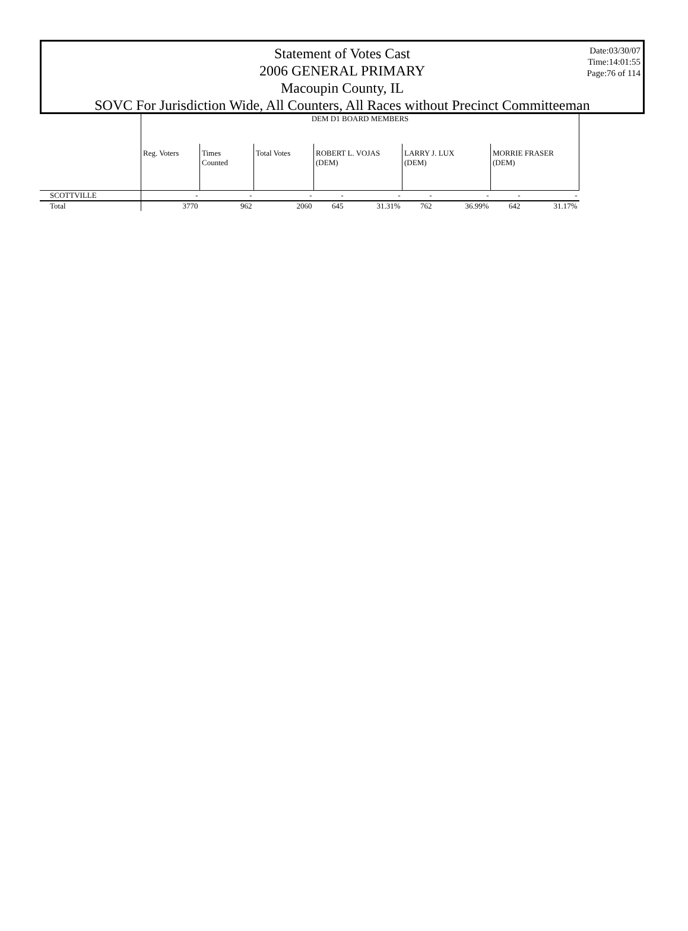Statement of Votes Cast
2006 GENERAL PRIMARY
Macoupin County, IL
SOVC For Jurisdiction Wide, All Counters, All Races without Precinct Committeeman
Date:03/30/07
Time:14:01:55
Page:76 of 114
| | DEM D1 BOARD MEMBERS | | | | | | | | |
| | Reg. Voters | Times Counted | Total Votes | ROBERT L. VOJAS (DEM) | | LARRY J. LUX (DEM) | | MORRIE FRASER (DEM) | |
| SCOTTVILLE | - | - | - | - | - | - | - | - | - |
| Total | 3770 | 962 | 2060 | 645 | 31.31% | 762 | 36.99% | 642 | 31.17% |